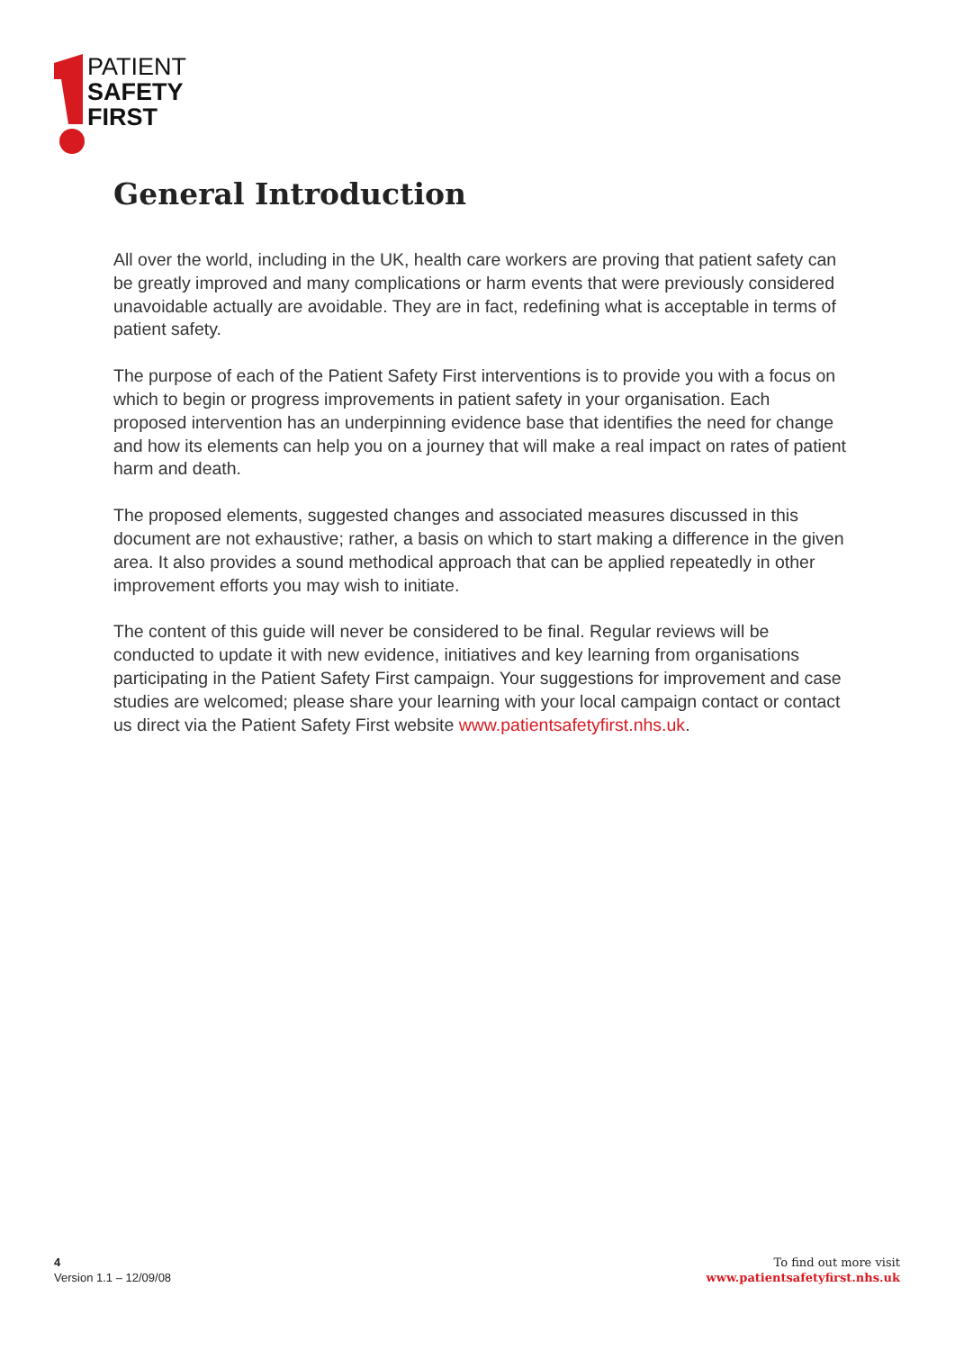PATIENT
SAFETY
FIRST
General Introduction
All over the world, including in the UK, health care workers are proving that patient safety can be greatly improved and many complications or harm events that were previously considered unavoidable actually are avoidable. They are in fact, redefining what is acceptable in terms of patient safety.
The purpose of each of the Patient Safety First interventions is to provide you with a focus on which to begin or progress improvements in patient safety in your organisation. Each proposed intervention has an underpinning evidence base that identifies the need for change and how its elements can help you on a journey that will make a real impact on rates of patient harm and death.
The proposed elements, suggested changes and associated measures discussed in this document are not exhaustive; rather, a basis on which to start making a difference in the given area. It also provides a sound methodical approach that can be applied repeatedly in other improvement efforts you may wish to initiate.
The content of this guide will never be considered to be final. Regular reviews will be conducted to update it with new evidence, initiatives and key learning from organisations participating in the Patient Safety First campaign. Your suggestions for improvement and case studies are welcomed; please share your learning with your local campaign contact or contact us direct via the Patient Safety First website www.patientsafetyfirst.nhs.uk.
4
Version 1.1 – 12/09/08
To find out more visit
www.patientsafetyfirst.nhs.uk